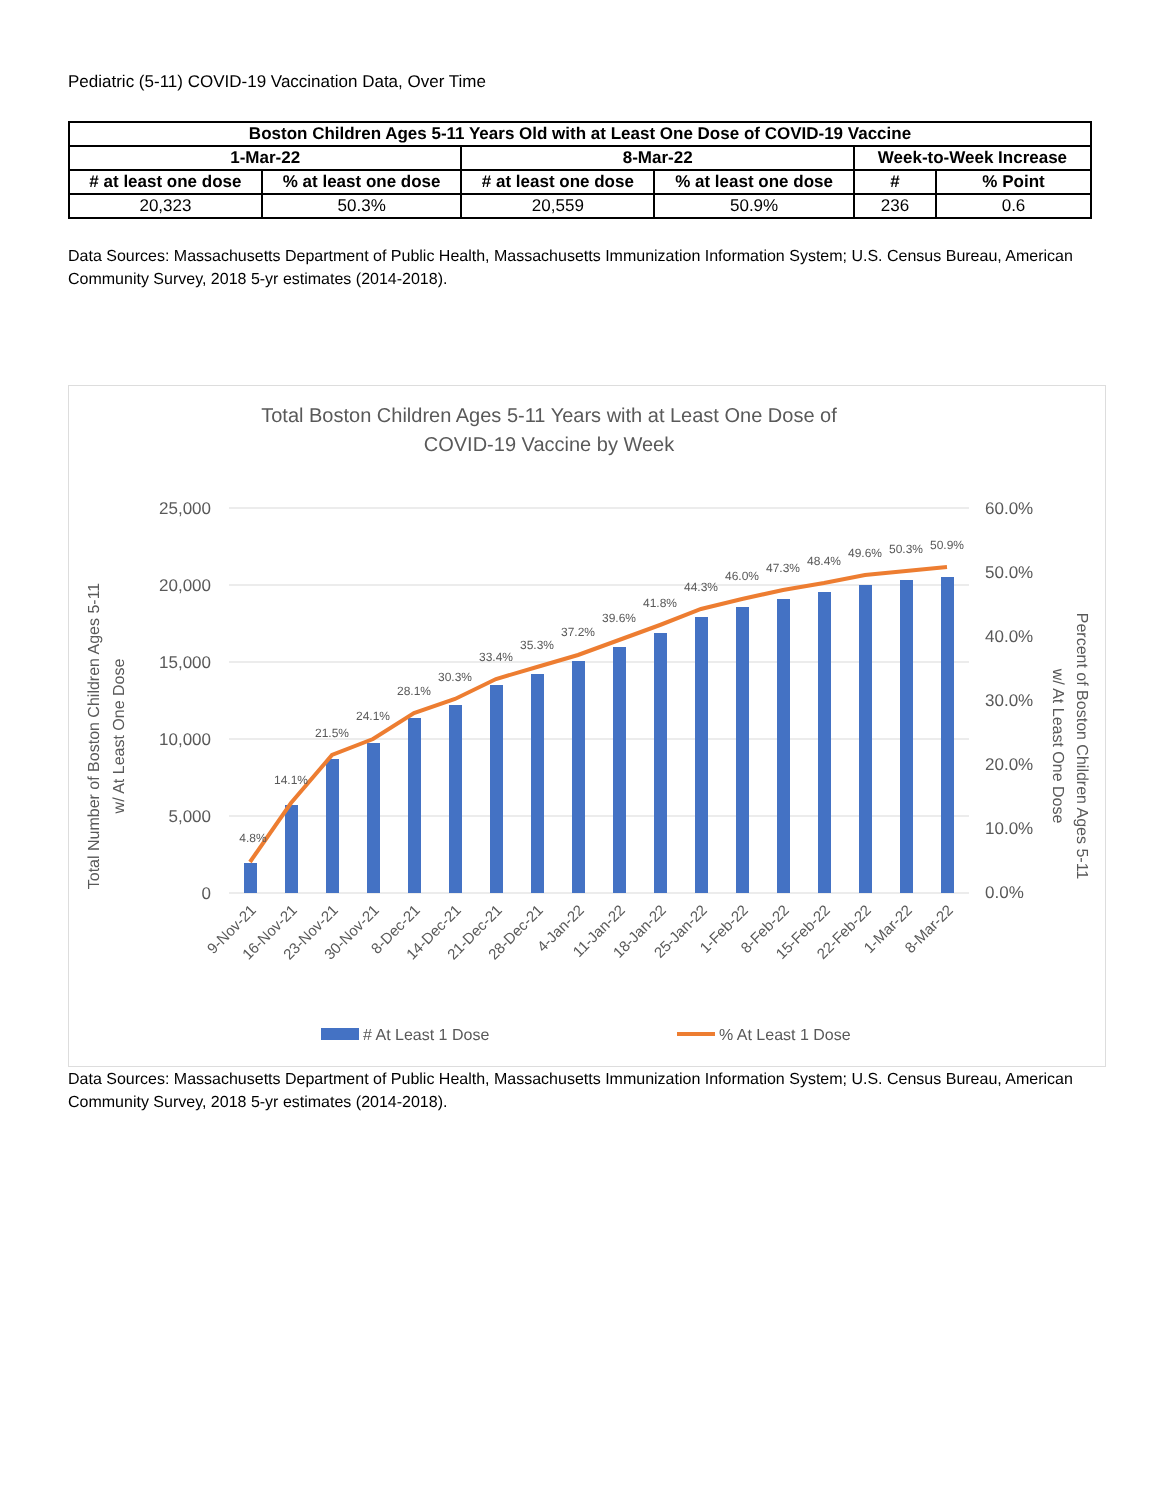Pediatric (5-11) COVID-19 Vaccination Data, Over Time
| Boston Children Ages 5-11 Years Old with at Least One Dose of COVID-19 Vaccine | | | | | |
| --- | --- | --- | --- | --- | --- |
| 1-Mar-22 | | 8-Mar-22 | | Week-to-Week Increase | |
| # at least one dose | % at least one dose | # at least one dose | % at least one dose | # | % Point |
| 20,323 | 50.3% | 20,559 | 50.9% | 236 | 0.6 |
Data Sources: Massachusetts Department of Public Health, Massachusetts Immunization Information System; U.S. Census Bureau, American Community Survey, 2018 5-yr estimates (2014-2018).
Total Boston Children Ages 5-11 Years with at Least One Dose of
COVID-19 Vaccine by Week
25,000
20,000
15,000
10,000
5,000
0
60.0%
50.0%
40.0%
30.0%
20.0%
10.0%
0.0%
Total Number of Boston Children Ages 5-11
w/ At Least One Dose
Percent of Boston Children Ages 5-11
w/ At Least One Dose
4.8%
14.1%
21.5%
24.1%
28.1%
30.3%
33.4%
35.3%
37.2%
39.6%
41.8%
44.3%
46.0%
47.3%
48.4%
49.6%
50.3%
50.9%
9-Nov-21
16-Nov-21
23-Nov-21
30-Nov-21
8-Dec-21
14-Dec-21
21-Dec-21
28-Dec-21
4-Jan-22
11-Jan-22
18-Jan-22
25-Jan-22
1-Feb-22
8-Feb-22
15-Feb-22
22-Feb-22
1-Mar-22
8-Mar-22
# At Least 1 Dose
% At Least 1 Dose
Data Sources: Massachusetts Department of Public Health, Massachusetts Immunization Information System; U.S. Census Bureau, American Community Survey, 2018 5-yr estimates (2014-2018).